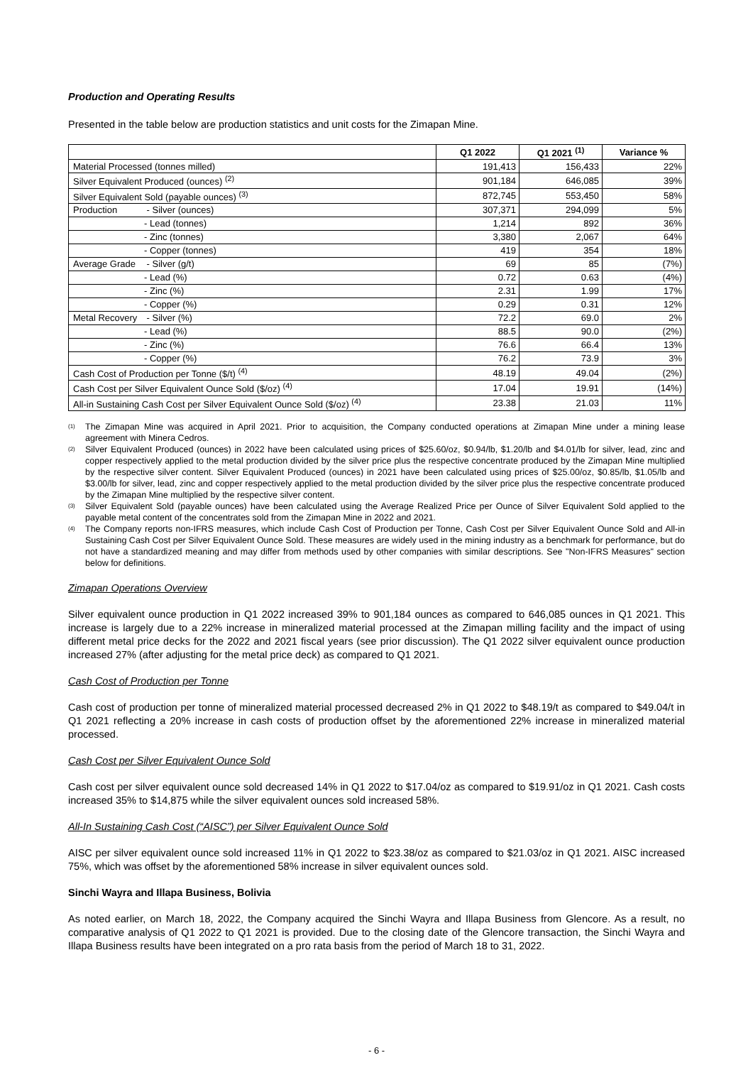Production and Operating Results
Presented in the table below are production statistics and unit costs for the Zimapan Mine.
| | Q1 2022 | Q1 2021 <sup>(1)</sup> | Variance % |
| --- | --- | --- | --- |
| Material Processed (tonnes milled) | 191,413 | 156,433 | 22% |
| Silver Equivalent Produced (ounces) <sup>(2)</sup> | 901,184 | 646,085 | 39% |
| Silver Equivalent Sold (payable ounces) <sup>(3)</sup> | 872,745 | 553,450 | 58% |
| Production - Silver (ounces) | 307,371 | 294,099 | 5% |
| - Lead (tonnes) | 1,214 | 892 | 36% |
| - Zinc (tonnes) | 3,380 | 2,067 | 64% |
| - Copper (tonnes) | 419 | 354 | 18% |
| Average Grade - Silver (g/t) | 69 | 85 | (7%) |
| - Lead (%) | 0.72 | 0.63 | (4%) |
| - Zinc (%) | 2.31 | 1.99 | 17% |
| - Copper (%) | 0.29 | 0.31 | 12% |
| Metal Recovery - Silver (%) | 72.2 | 69.0 | 2% |
| - Lead (%) | 88.5 | 90.0 | (2%) |
| - Zinc (%) | 76.6 | 66.4 | 13% |
| - Copper (%) | 76.2 | 73.9 | 3% |
| Cash Cost of Production per Tonne ($/t) <sup>(4)</sup> | 48.19 | 49.04 | (2%) |
| Cash Cost per Silver Equivalent Ounce Sold ($/oz) <sup>(4)</sup> | 17.04 | 19.91 | (14%) |
| All-in Sustaining Cash Cost per Silver Equivalent Ounce Sold ($/oz) <sup>(4)</sup> | 23.38 | 21.03 | 11% |
<sup>(1)</sup>
The Zimapan Mine was acquired in April 2021. Prior to acquisition, the Company conducted operations at Zimapan Mine under a mining lease agreement with Minera Cedros.
<sup>(2)</sup>
Silver Equivalent Produced (ounces) in 2022 have been calculated using prices of $25.60/oz, $0.94/lb, $1.20/lb and $4.01/lb for silver, lead, zinc and copper respectively applied to the metal production divided by the silver price plus the respective concentrate produced by the Zimapan Mine multiplied by the respective silver content. Silver Equivalent Produced (ounces) in 2021 have been calculated using prices of $25.00/oz, $0.85/lb, $1.05/lb and $3.00/lb for silver, lead, zinc and copper respectively applied to the metal production divided by the silver price plus the respective concentrate produced by the Zimapan Mine multiplied by the respective silver content.
<sup>(3)</sup>
Silver Equivalent Sold (payable ounces) have been calculated using the Average Realized Price per Ounce of Silver Equivalent Sold applied to the payable metal content of the concentrates sold from the Zimapan Mine in 2022 and 2021.
<sup>(4)</sup>
The Company reports non-IFRS measures, which include Cash Cost of Production per Tonne, Cash Cost per Silver Equivalent Ounce Sold and All-in Sustaining Cash Cost per Silver Equivalent Ounce Sold. These measures are widely used in the mining industry as a benchmark for performance, but do not have a standardized meaning and may differ from methods used by other companies with similar descriptions. See "Non-IFRS Measures" section below for definitions.
Zimapan Operations Overview
Silver equivalent ounce production in Q1 2022 increased 39% to 901,184 ounces as compared to 646,085 ounces in Q1 2021. This increase is largely due to a 22% increase in mineralized material processed at the Zimapan milling facility and the impact of using different metal price decks for the 2022 and 2021 fiscal years (see prior discussion). The Q1 2022 silver equivalent ounce production increased 27% (after adjusting for the metal price deck) as compared to Q1 2021.
Cash Cost of Production per Tonne
Cash cost of production per tonne of mineralized material processed decreased 2% in Q1 2022 to $48.19/t as compared to $49.04/t in Q1 2021 reflecting a 20% increase in cash costs of production offset by the aforementioned 22% increase in mineralized material processed.
Cash Cost per Silver Equivalent Ounce Sold
Cash cost per silver equivalent ounce sold decreased 14% in Q1 2022 to $17.04/oz as compared to $19.91/oz in Q1 2021. Cash costs increased 35% to $14,875 while the silver equivalent ounces sold increased 58%.
All-In Sustaining Cash Cost (“AISC”) per Silver Equivalent Ounce Sold
AISC per silver equivalent ounce sold increased 11% in Q1 2022 to $23.38/oz as compared to $21.03/oz in Q1 2021. AISC increased 75%, which was offset by the aforementioned 58% increase in silver equivalent ounces sold.
Sinchi Wayra and Illapa Business, Bolivia
As noted earlier, on March 18, 2022, the Company acquired the Sinchi Wayra and Illapa Business from Glencore. As a result, no comparative analysis of Q1 2022 to Q1 2021 is provided. Due to the closing date of the Glencore transaction, the Sinchi Wayra and Illapa Business results have been integrated on a pro rata basis from the period of March 18 to 31, 2022.
- 6 -